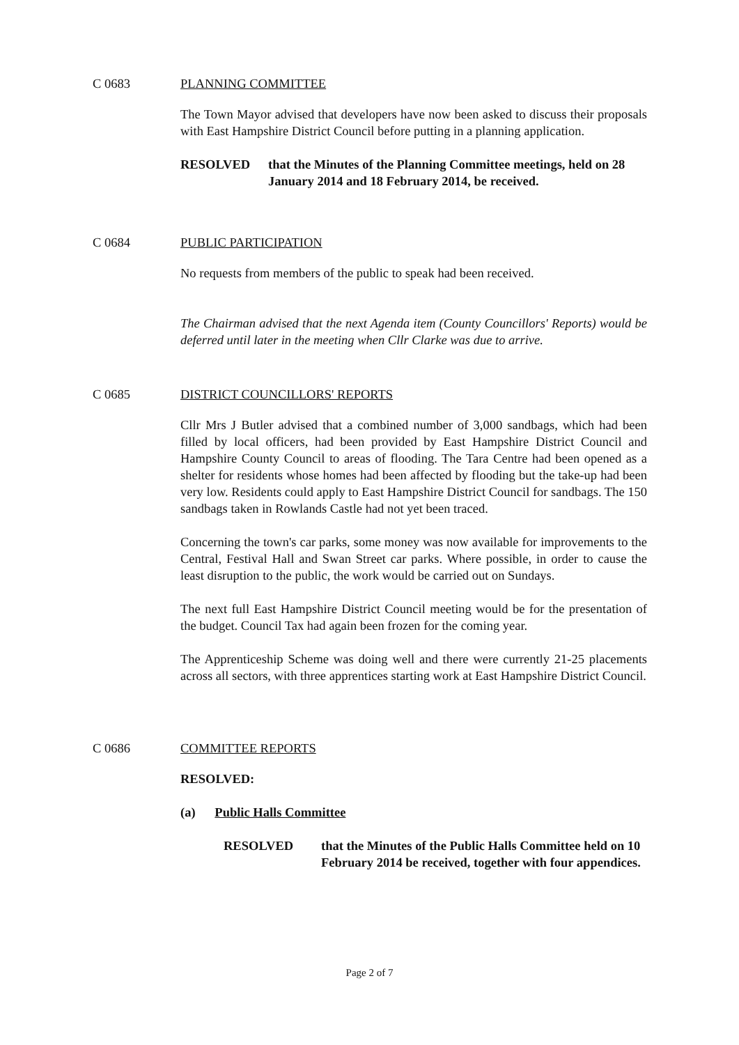C 0683 PLANNING COMMITTEE
The Town Mayor advised that developers have now been asked to discuss their proposals with East Hampshire District Council before putting in a planning application.
RESOLVED that the Minutes of the Planning Committee meetings, held on 28 January 2014 and 18 February 2014, be received.
C 0684 PUBLIC PARTICIPATION
No requests from members of the public to speak had been received.
The Chairman advised that the next Agenda item (County Councillors' Reports) would be deferred until later in the meeting when Cllr Clarke was due to arrive.
C 0685 DISTRICT COUNCILLORS' REPORTS
Cllr Mrs J Butler advised that a combined number of 3,000 sandbags, which had been filled by local officers, had been provided by East Hampshire District Council and Hampshire County Council to areas of flooding. The Tara Centre had been opened as a shelter for residents whose homes had been affected by flooding but the take-up had been very low. Residents could apply to East Hampshire District Council for sandbags. The 150 sandbags taken in Rowlands Castle had not yet been traced.
Concerning the town's car parks, some money was now available for improvements to the Central, Festival Hall and Swan Street car parks. Where possible, in order to cause the least disruption to the public, the work would be carried out on Sundays.
The next full East Hampshire District Council meeting would be for the presentation of the budget. Council Tax had again been frozen for the coming year.
The Apprenticeship Scheme was doing well and there were currently 21-25 placements across all sectors, with three apprentices starting work at East Hampshire District Council.
C 0686 COMMITTEE REPORTS
RESOLVED:
(a) Public Halls Committee
RESOLVED that the Minutes of the Public Halls Committee held on 10 February 2014 be received, together with four appendices.
Page 2 of 7